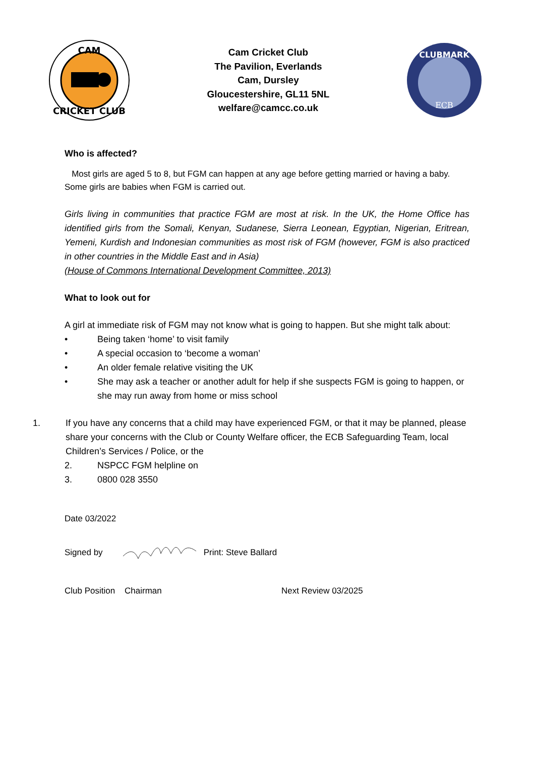CAM
CRICKET CLUB
Cam Cricket Club
The Pavilion, Everlands
Cam, Dursley
Gloucestershire, GL11 5NL
welfare@camcc.co.uk
CLUBMARK
ECB
Who is affected?
Most girls are aged 5 to 8, but FGM can happen at any age before getting married or having a baby. Some girls are babies when FGM is carried out.
Girls living in communities that practice FGM are most at risk. In the UK, the Home Office has identified girls from the Somali, Kenyan, Sudanese, Sierra Leonean, Egyptian, Nigerian, Eritrean, Yemeni, Kurdish and Indonesian communities as most risk of FGM (however, FGM is also practiced in other countries in the Middle East and in Asia)
(House of Commons International Development Committee, 2013)
What to look out for
A girl at immediate risk of FGM may not know what is going to happen. But she might talk about:
• Being taken ‘home’ to visit family
• A special occasion to ‘become a woman’
• An older female relative visiting the UK
• She may ask a teacher or another adult for help if she suspects FGM is going to happen, or she may run away from home or miss school
1. If you have any concerns that a child may have experienced FGM, or that it may be planned, please share your concerns with the Club or County Welfare officer, the ECB Safeguarding Team, local Children’s Services / Police, or the
2. NSPCC FGM helpline on
3. 0800 028 3550
Date 03/2022
Signed by Print: Steve Ballard
Club Position Chairman Next Review 03/2025